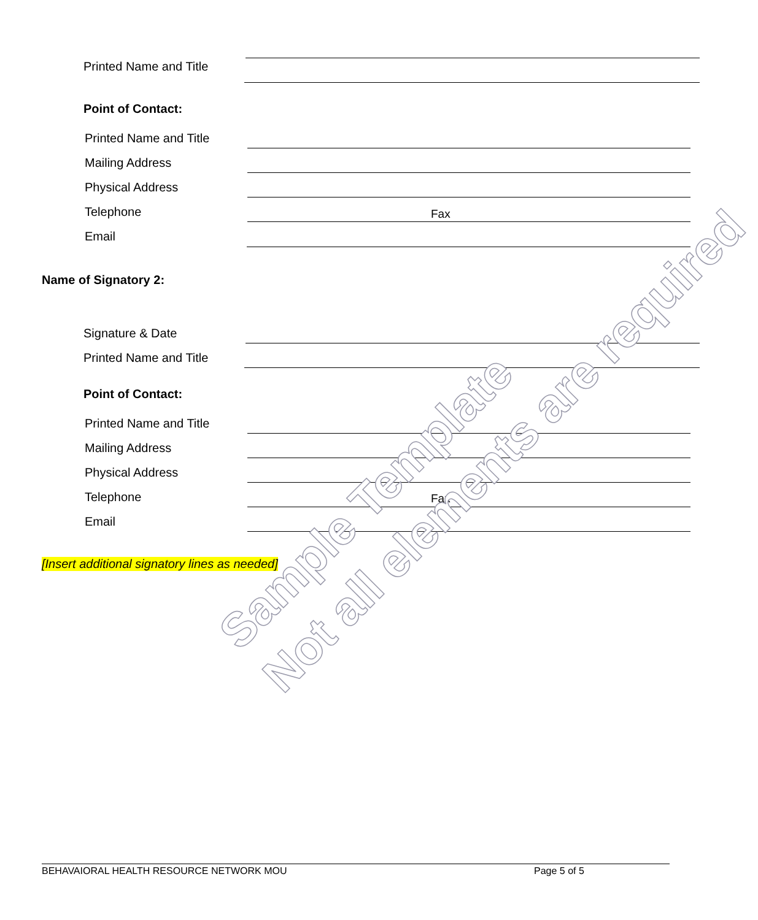Printed Name and Title
Point of Contact:
Printed Name and Title
Mailing Address
Physical Address
Telephone
Email
Fax
Name of Signatory 2:
Signature & Date
Printed Name and Title
Point of Contact:
Printed Name and Title
Mailing Address
Physical Address
Telephone
Email
Fax
[Insert additional signatory lines as needed]
Sample Template
Not all elements are required
BEHAVAIORAL HEALTH RESOURCE NETWORK MOU
Page 5 of 5